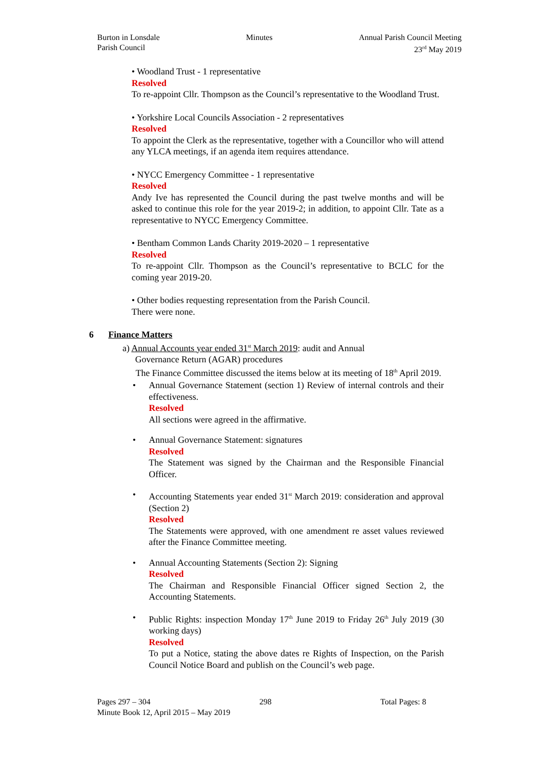Burton in Lonsdale
Parish Council
Minutes Annual Parish Council Meeting
23<sup>rd</sup> May 2019
• Woodland Trust - 1 representative
Resolved
To re-appoint Cllr. Thompson as the Council’s representative to the Woodland Trust.
• Yorkshire Local Councils Association - 2 representatives
Resolved
To appoint the Clerk as the representative, together with a Councillor who will attend any YLCA meetings, if an agenda item requires attendance.
• NYCC Emergency Committee - 1 representative
Resolved
Andy Ive has represented the Council during the past twelve months and will be asked to continue this role for the year 2019-2; in addition, to appoint Cllr. Tate as a representative to NYCC Emergency Committee.
• Bentham Common Lands Charity 2019-2020 – 1 representative
Resolved
To re-appoint Cllr. Thompson as the Council’s representative to BCLC for the coming year 2019-20.
• Other bodies requesting representation from the Parish Council.
There were none.
6 Finance Matters
a) Annual Accounts year ended 31<sup>st</sup> March 2019: audit and Annual
Governance Return (AGAR) procedures
The Finance Committee discussed the items below at its meeting of 18<sup>th</sup> April 2019.
• Annual Governance Statement (section 1) Review of internal controls and their effectiveness.
Resolved
All sections were agreed in the affirmative.
• Annual Governance Statement: signatures
Resolved
The Statement was signed by the Chairman and the Responsible Financial Officer.
• Accounting Statements year ended 31<sup>st</sup> March 2019: consideration and approval (Section 2)
Resolved
The Statements were approved, with one amendment re asset values reviewed after the Finance Committee meeting.
• Annual Accounting Statements (Section 2): Signing
Resolved
The Chairman and Responsible Financial Officer signed Section 2, the Accounting Statements.
• Public Rights: inspection Monday 17<sup>th</sup> June 2019 to Friday 26<sup>th</sup> July 2019 (30 working days)
Resolved
To put a Notice, stating the above dates re Rights of Inspection, on the Parish Council Notice Board and publish on the Council’s web page.
Pages 297 – 304 298 Total Pages: 8
Minute Book 12, April 2015 – May 2019